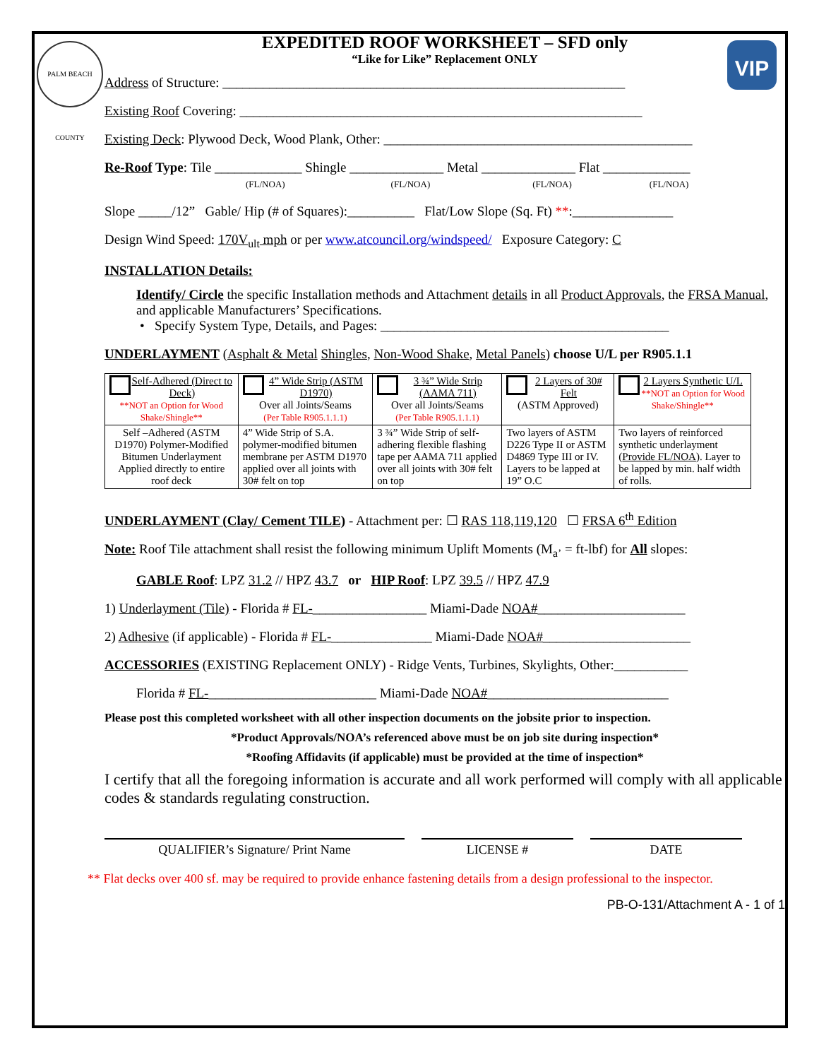PALM BEACH COUNTY
VIP
EXPEDITED ROOF WORKSHEET – SFD only
“Like for Like” Replacement ONLY
Address of Structure: ____________________________________________________________
Existing Roof Covering: ____________________________________________________________
Existing Deck: Plywood Deck, Wood Plank, Other: ______________________________________________
Re-Roof Type: Tile _____________ Shingle ______________ Metal ______________ Flat _____________
(FL/NOA) (FL/NOA) (FL/NOA) (FL/NOA)
Slope _____/12” Gable/ Hip (# of Squares):__________ Flat/Low Slope (Sq. Ft) **:_______________
Design Wind Speed: 170V<sub>ult</sub> mph or per www.atcouncil.org/windspeed/ Exposure Category: C
INSTALLATION Details:
Identify/ Circle the specific Installation methods and Attachment details in all Product Approvals, the FRSA Manual, and applicable Manufacturers’ Specifications.
• Specify System Type, Details, and Pages: ___________________________________________
UNDERLAYMENT (Asphalt & Metal Shingles, Non-Wood Shake, Metal Panels) choose U/L per R905.1.1
| Self-Adhered (Direct to Deck) **NOT an Option for Wood Shake/Shingle** | 4” Wide Strip (ASTM D1970) Over all Joints/Seams (Per Table R905.1.1.1) | 3 ¾” Wide Strip (AAMA 711) Over all Joints/Seams (Per Table R905.1.1.1) | 2 Layers of 30# Felt (ASTM Approved) | 2 Layers Synthetic U/L **NOT an Option for Wood Shake/Shingle** |
| Self –Adhered (ASTM D1970) Polymer-Modified Bitumen Underlayment Applied directly to entire roof deck | 4” Wide Strip of S.A. polymer-modified bitumen membrane per ASTM D1970 applied over all joints with 30# felt on top | 3 ¾” Wide Strip of self-adhering flexible flashing tape per AAMA 711 applied over all joints with 30# felt on top | Two layers of ASTM D226 Type II or ASTM D4869 Type III or IV. Layers to be lapped at 19” O.C | Two layers of reinforced synthetic underlayment ( Provide FL/NOA ). Layer to be lapped by min. half width of rolls. |
UNDERLAYMENT (Clay/ Cement TILE) - Attachment per: ☐ RAS 118,119,120 ☐ FRSA 6<sup>th</sup> Edition
Note: Roof Tile attachment shall resist the following minimum Uplift Moments (M<sub>a’</sub> = ft-lbf) for All slopes:
GABLE Roof: LPZ 31.2 // HPZ 43.7 or HIP Roof: LPZ 39.5 // HPZ 47.9
1) Underlayment (Tile) - Florida # FL-_________________ Miami-Dade NOA#______________________
2) Adhesive (if applicable) - Florida # FL-_______________ Miami-Dade NOA#______________________
ACCESSORIES (EXISTING Replacement ONLY) - Ridge Vents, Turbines, Skylights, Other:___________
Florida # FL-_________________________ Miami-Dade NOA#___________________________
Please post this completed worksheet with all other inspection documents on the jobsite prior to inspection.
*Product Approvals/NOA’s referenced above must be on job site during inspection*
*Roofing Affidavits (if applicable) must be provided at the time of inspection*
I certify that all the foregoing information is accurate and all work performed will comply with all applicable codes & standards regulating construction.
QUALIFIER’s Signature/ Print Name LICENSE # DATE
** Flat decks over 400 sf. may be required to provide enhance fastening details from a design professional to the inspector.
PB-O-131/Attachment A - 1 of 1